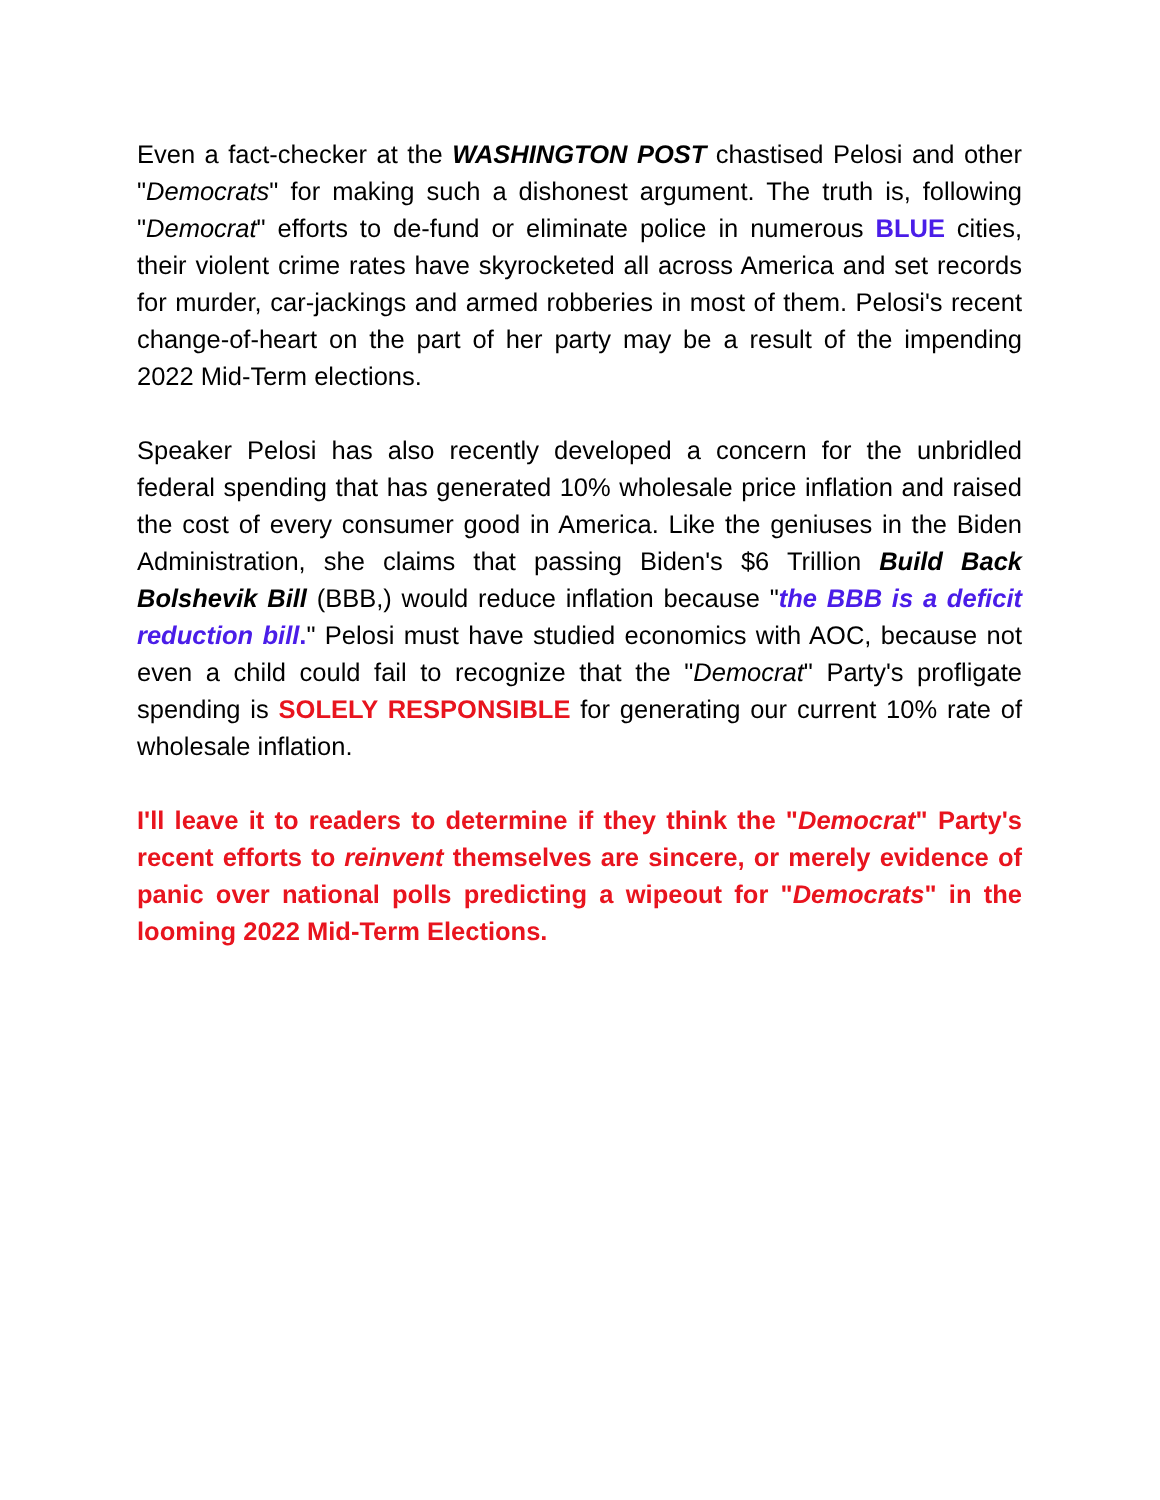Even a fact-checker at the WASHINGTON POST chastised Pelosi and other "Democrats" for making such a dishonest argument. The truth is, following "Democrat" efforts to de-fund or eliminate police in numerous BLUE cities, their violent crime rates have skyrocketed all across America and set records for murder, car-jackings and armed robberies in most of them. Pelosi's recent change-of-heart on the part of her party may be a result of the impending 2022 Mid-Term elections.
Speaker Pelosi has also recently developed a concern for the unbridled federal spending that has generated 10% wholesale price inflation and raised the cost of every consumer good in America. Like the geniuses in the Biden Administration, she claims that passing Biden's $6 Trillion Build Back Bolshevik Bill (BBB,) would reduce inflation because "the BBB is a deficit reduction bill." Pelosi must have studied economics with AOC, because not even a child could fail to recognize that the "Democrat" Party's profligate spending is SOLELY RESPONSIBLE for generating our current 10% rate of wholesale inflation.
I'll leave it to readers to determine if they think the "Democrat" Party's recent efforts to reinvent themselves are sincere, or merely evidence of panic over national polls predicting a wipeout for "Democrats" in the looming 2022 Mid-Term Elections.